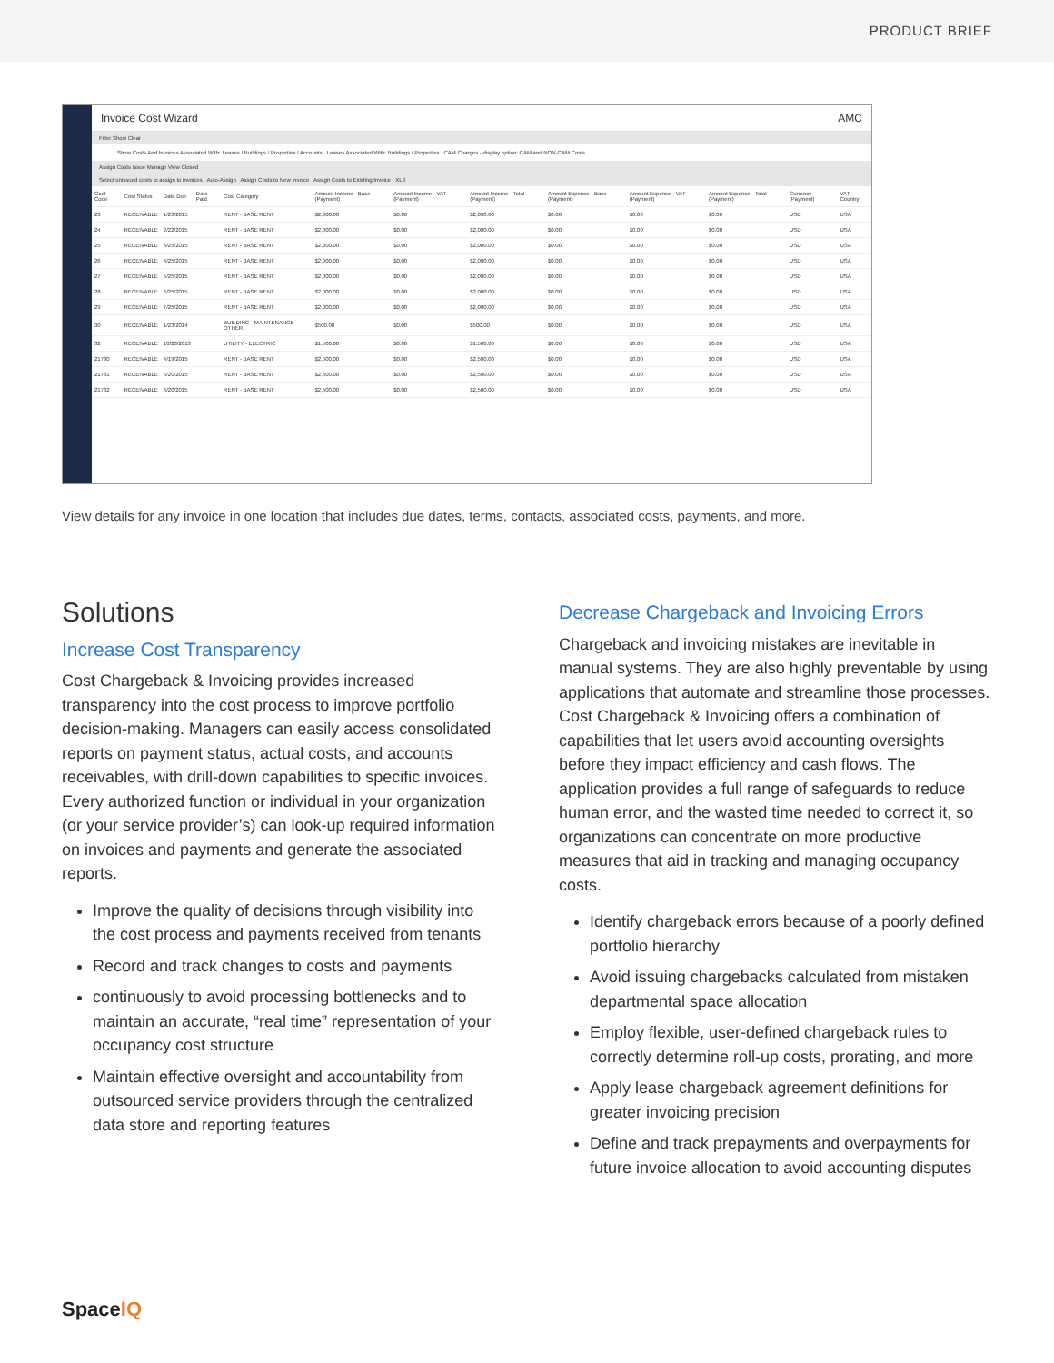PRODUCT BRIEF
Invoice Cost Wizard AMC
Filter Show Clear
Show Costs And Invoices Associated With: Leases / Buildings / Properties / Accounts Leases Associated With: Buildings / Properties CAM Charges - display option: CAM and NON-CAM Costs
Assign Costs Issue Manage View Closed
Select unissued costs to assign to invoices Auto-Assign Assign Costs to New Invoice Assign Costs to Existing Invoice XLS
| Cost Code | Cost Status | Date Due | Date Paid | Cost Category | Amount Income - Base (Payment) | Amount Income - VAT (Payment) | Amount Income - Total (Payment) | Amount Expense - Base (Payment) | Amount Expense - VAT (Payment) | Amount Expense - Total (Payment) | Currency (Payment) | VAT Country |
| --- | --- | --- | --- | --- | --- | --- | --- | --- | --- | --- | --- | --- |
| 23 | RECEIVABLE | 1/23/2015 | | RENT - BASE RENT | $2,000.00 | $0.00 | $2,000.00 | $0.00 | $0.00 | $0.00 | USD | USA |
| 24 | RECEIVABLE | 2/22/2015 | | RENT - BASE RENT | $2,000.00 | $0.00 | $2,000.00 | $0.00 | $0.00 | $0.00 | USD | USA |
| 25 | RECEIVABLE | 3/25/2015 | | RENT - BASE RENT | $2,000.00 | $0.00 | $2,000.00 | $0.00 | $0.00 | $0.00 | USD | USA |
| 26 | RECEIVABLE | 4/25/2015 | | RENT - BASE RENT | $2,000.00 | $0.00 | $2,000.00 | $0.00 | $0.00 | $0.00 | USD | USA |
| 27 | RECEIVABLE | 5/25/2015 | | RENT - BASE RENT | $2,000.00 | $0.00 | $2,000.00 | $0.00 | $0.00 | $0.00 | USD | USA |
| 28 | RECEIVABLE | 6/25/2015 | | RENT - BASE RENT | $2,000.00 | $0.00 | $2,000.00 | $0.00 | $0.00 | $0.00 | USD | USA |
| 29 | RECEIVABLE | 7/25/2015 | | RENT - BASE RENT | $2,000.00 | $0.00 | $2,000.00 | $0.00 | $0.00 | $0.00 | USD | USA |
| 30 | RECEIVABLE | 1/23/2014 | | BUILDING - MAINTENANCE - OTHER | $500.00 | $0.00 | $500.00 | $0.00 | $0.00 | $0.00 | USD | USA |
| 32 | RECEIVABLE | 10/23/2013 | | UTILITY - ELECTRIC | $1,500.00 | $0.00 | $1,500.00 | $0.00 | $0.00 | $0.00 | USD | USA |
| 21780 | RECEIVABLE | 4/19/2015 | | RENT - BASE RENT | $2,500.00 | $0.00 | $2,500.00 | $0.00 | $0.00 | $0.00 | USD | USA |
| 21781 | RECEIVABLE | 5/20/2015 | | RENT - BASE RENT | $2,500.00 | $0.00 | $2,500.00 | $0.00 | $0.00 | $0.00 | USD | USA |
| 21782 | RECEIVABLE | 6/20/2015 | | RENT - BASE RENT | $2,500.00 | $0.00 | $2,500.00 | $0.00 | $0.00 | $0.00 | USD | USA |
View details for any invoice in one location that includes due dates, terms, contacts, associated costs, payments, and more.
Solutions
Increase Cost Transparency
Cost Chargeback & Invoicing provides increased transparency into the cost process to improve portfolio decision-making. Managers can easily access consolidated reports on payment status, actual costs, and accounts receivables, with drill-down capabilities to specific invoices. Every authorized function or individual in your organization (or your service provider’s) can look-up required information on invoices and payments and generate the associated reports.
Improve the quality of decisions through visibility into the cost process and payments received from tenants
Record and track changes to costs and payments
continuously to avoid processing bottlenecks and to maintain an accurate, “real time” representation of your occupancy cost structure
Maintain effective oversight and accountability from outsourced service providers through the centralized data store and reporting features
Decrease Chargeback and Invoicing Errors
Chargeback and invoicing mistakes are inevitable in manual systems. They are also highly preventable by using applications that automate and streamline those processes. Cost Chargeback & Invoicing offers a combination of capabilities that let users avoid accounting oversights before they impact efficiency and cash flows. The application provides a full range of safeguards to reduce human error, and the wasted time needed to correct it, so organizations can concentrate on more productive measures that aid in tracking and managing occupancy costs.
Identify chargeback errors because of a poorly defined portfolio hierarchy
Avoid issuing chargebacks calculated from mistaken departmental space allocation
Employ flexible, user-defined chargeback rules to correctly determine roll-up costs, prorating, and more
Apply lease chargeback agreement definitions for greater invoicing precision
Define and track prepayments and overpayments for future invoice allocation to avoid accounting disputes
SpaceIQ